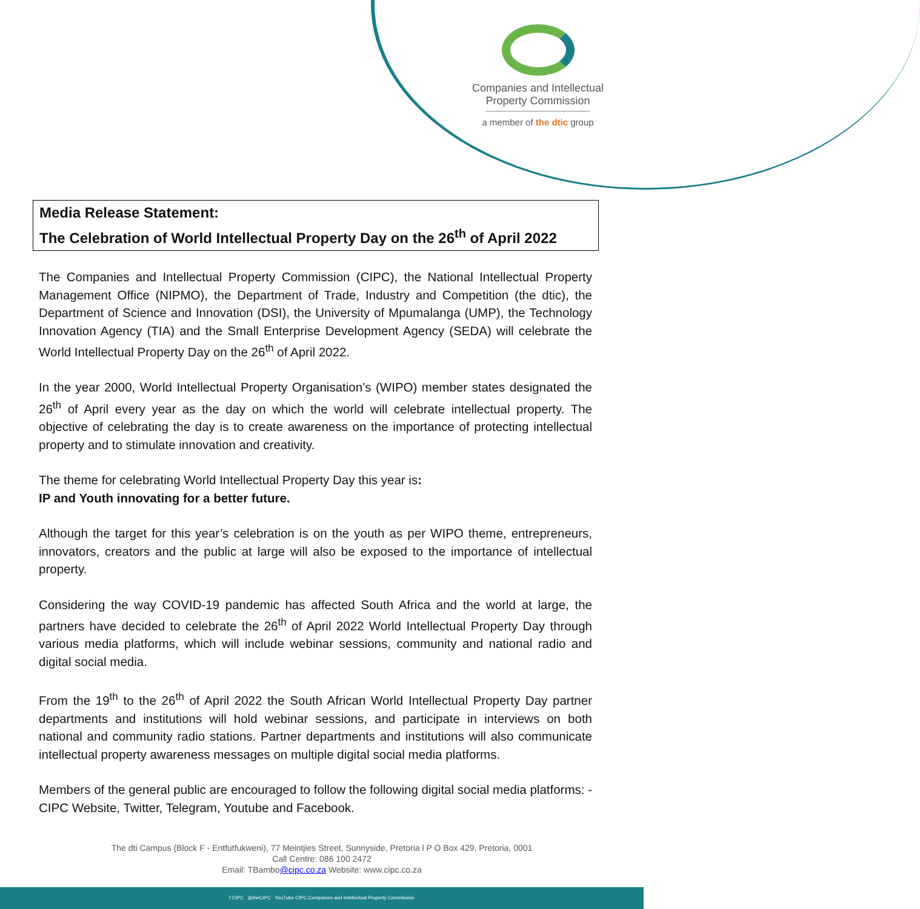Companies and Intellectual
Property Commission
a member of the dtic group
Media Release Statement:
The Celebration of World Intellectual Property Day on the 26<sup>th</sup> of April 2022
The Companies and Intellectual Property Commission (CIPC), the National Intellectual Property Management Office (NIPMO), the Department of Trade, Industry and Competition (the dtic), the Department of Science and Innovation (DSI), the University of Mpumalanga (UMP), the Technology Innovation Agency (TIA) and the Small Enterprise Development Agency (SEDA) will celebrate the World Intellectual Property Day on the 26<sup>th</sup> of April 2022.
In the year 2000, World Intellectual Property Organisation’s (WIPO) member states designated the 26<sup>th</sup> of April every year as the day on which the world will celebrate intellectual property. The objective of celebrating the day is to create awareness on the importance of protecting intellectual property and to stimulate innovation and creativity.
The theme for celebrating World Intellectual Property Day this year is:
IP and Youth innovating for a better future.
Although the target for this year’s celebration is on the youth as per WIPO theme, entrepreneurs, innovators, creators and the public at large will also be exposed to the importance of intellectual property.
Considering the way COVID-19 pandemic has affected South Africa and the world at large, the partners have decided to celebrate the 26<sup>th</sup> of April 2022 World Intellectual Property Day through various media platforms, which will include webinar sessions, community and national radio and digital social media.
From the 19<sup>th</sup> to the 26<sup>th</sup> of April 2022 the South African World Intellectual Property Day partner departments and institutions will hold webinar sessions, and participate in interviews on both national and community radio stations. Partner departments and institutions will also communicate intellectual property awareness messages on multiple digital social media platforms.
Members of the general public are encouraged to follow the following digital social media platforms: - CIPC Website, Twitter, Telegram, Youtube and Facebook.
The dti Campus (Block F - Entfutfukweni), 77 Meintjies Street, Sunnyside, Pretoria l P O Box 429, Pretoria, 0001
Call Centre: 086 100 2472
Email: TBambo@cipc.co.za Website: www.cipc.co.za
f CIPC @theCIPC YouTube CIPC Companies and Intellectual Property Commission